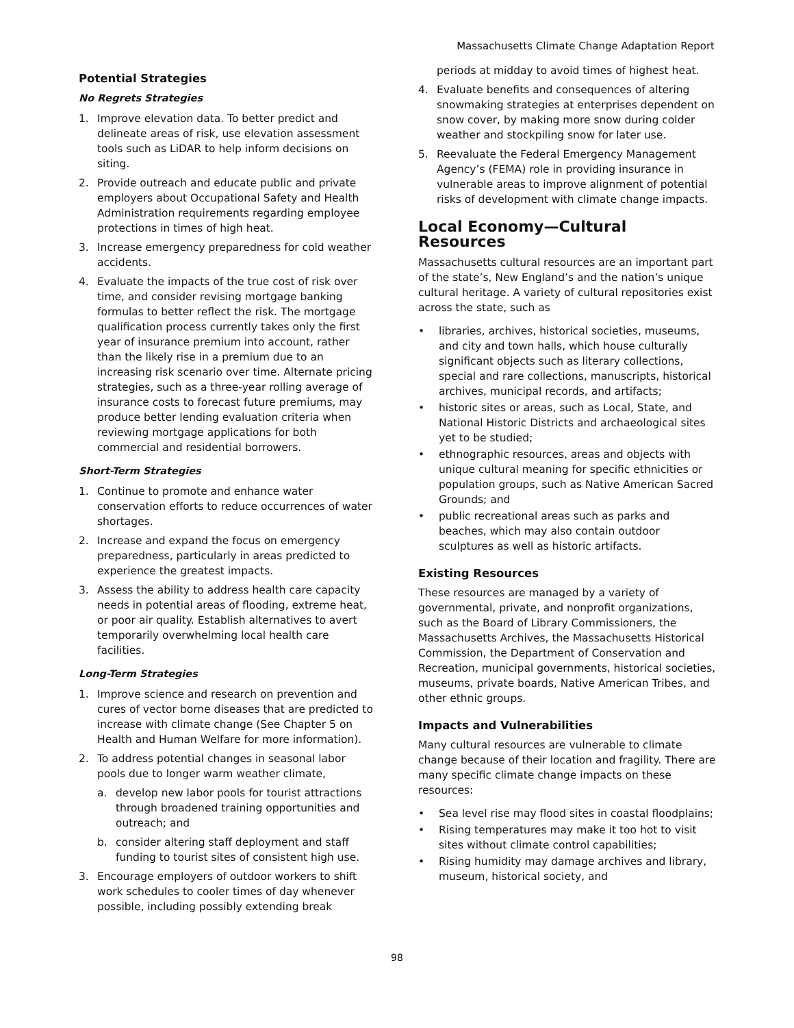Massachusetts Climate Change Adaptation Report
Potential Strategies
No Regrets Strategies
1. Improve elevation data. To better predict and delineate areas of risk, use elevation assessment tools such as LiDAR to help inform decisions on siting.
2. Provide outreach and educate public and private employers about Occupational Safety and Health Administration requirements regarding employee protections in times of high heat.
3. Increase emergency preparedness for cold weather accidents.
4. Evaluate the impacts of the true cost of risk over time, and consider revising mortgage banking formulas to better reflect the risk. The mortgage qualification process currently takes only the first year of insurance premium into account, rather than the likely rise in a premium due to an increasing risk scenario over time. Alternate pricing strategies, such as a three-year rolling average of insurance costs to forecast future premiums, may produce better lending evaluation criteria when reviewing mortgage applications for both commercial and residential borrowers.
Short-Term Strategies
1. Continue to promote and enhance water conservation efforts to reduce occurrences of water shortages.
2. Increase and expand the focus on emergency preparedness, particularly in areas predicted to experience the greatest impacts.
3. Assess the ability to address health care capacity needs in potential areas of flooding, extreme heat, or poor air quality. Establish alternatives to avert temporarily overwhelming local health care facilities.
Long-Term Strategies
1. Improve science and research on prevention and cures of vector borne diseases that are predicted to increase with climate change (See Chapter 5 on Health and Human Welfare for more information).
2. To address potential changes in seasonal labor pools due to longer warm weather climate,
a. develop new labor pools for tourist attractions through broadened training opportunities and outreach; and
b. consider altering staff deployment and staff funding to tourist sites of consistent high use.
3. Encourage employers of outdoor workers to shift work schedules to cooler times of day whenever possible, including possibly extending break
periods at midday to avoid times of highest heat.
4. Evaluate benefits and consequences of altering snowmaking strategies at enterprises dependent on snow cover, by making more snow during colder weather and stockpiling snow for later use.
5. Reevaluate the Federal Emergency Management Agency’s (FEMA) role in providing insurance in vulnerable areas to improve alignment of potential risks of development with climate change impacts.
Local Economy—Cultural Resources
Massachusetts cultural resources are an important part of the state’s, New England’s and the nation’s unique cultural heritage. A variety of cultural repositories exist across the state, such as
• libraries, archives, historical societies, museums, and city and town halls, which house culturally significant objects such as literary collections, special and rare collections, manuscripts, historical archives, municipal records, and artifacts;
• historic sites or areas, such as Local, State, and National Historic Districts and archaeological sites yet to be studied;
• ethnographic resources, areas and objects with unique cultural meaning for specific ethnicities or population groups, such as Native American Sacred Grounds; and
• public recreational areas such as parks and beaches, which may also contain outdoor sculptures as well as historic artifacts.
Existing Resources
These resources are managed by a variety of governmental, private, and nonprofit organizations, such as the Board of Library Commissioners, the Massachusetts Archives, the Massachusetts Historical Commission, the Department of Conservation and Recreation, municipal governments, historical societies, museums, private boards, Native American Tribes, and other ethnic groups.
Impacts and Vulnerabilities
Many cultural resources are vulnerable to climate change because of their location and fragility. There are many specific climate change impacts on these resources:
• Sea level rise may flood sites in coastal floodplains;
• Rising temperatures may make it too hot to visit sites without climate control capabilities;
• Rising humidity may damage archives and library, museum, historical society, and
98